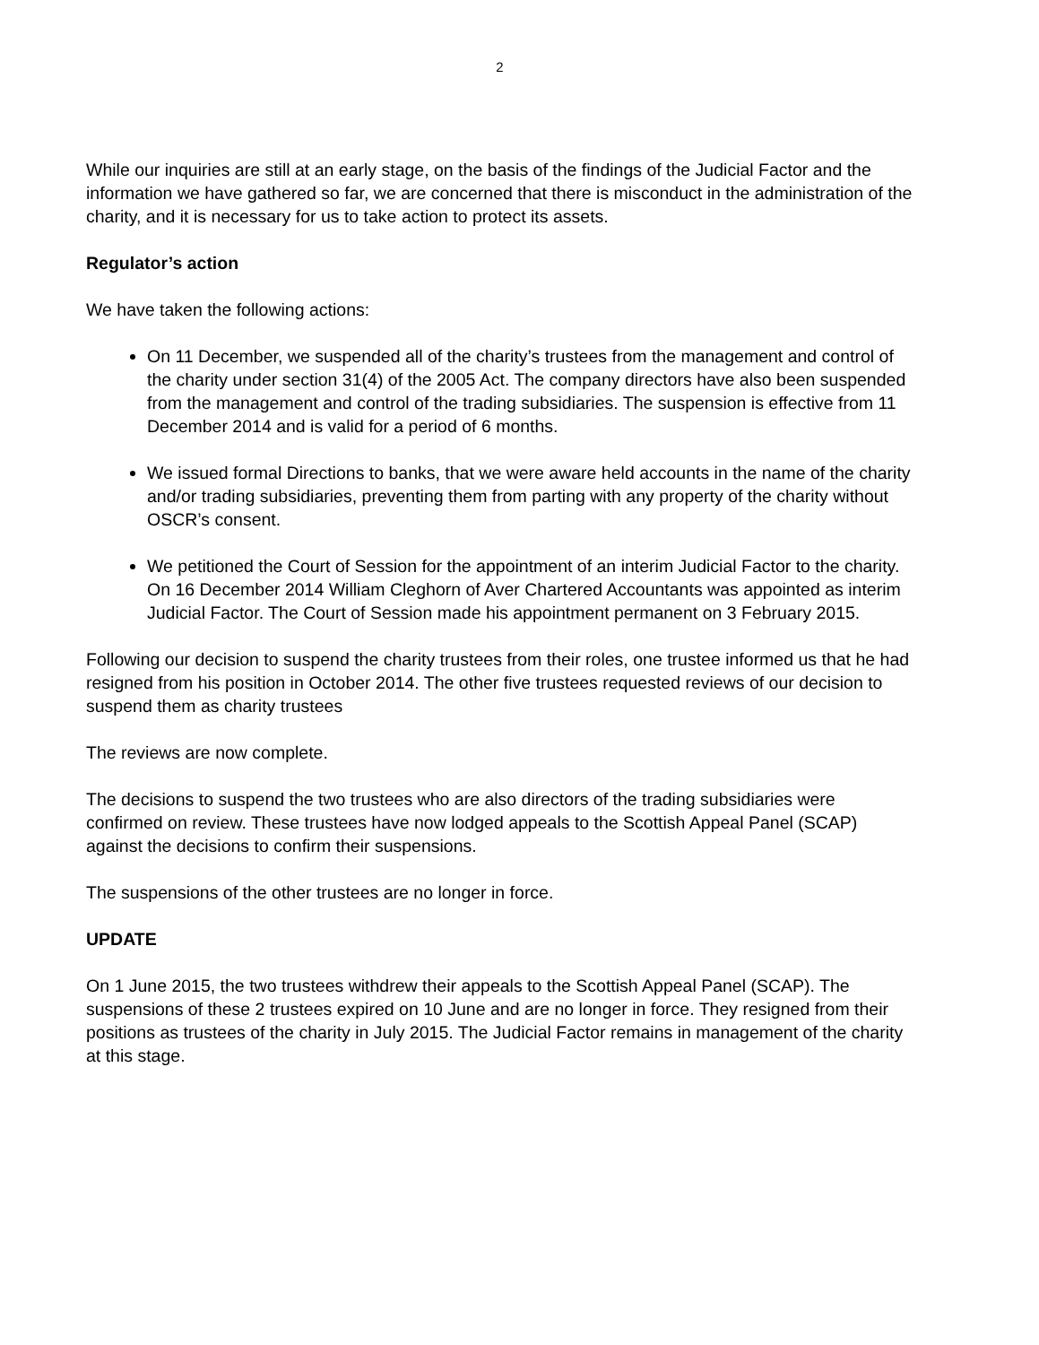2
While our inquiries are still at an early stage, on the basis of the findings of the Judicial Factor and the information we have gathered so far, we are concerned that there is misconduct in the administration of the charity, and it is necessary for us to take action to protect its assets.
Regulator’s action
We have taken the following actions:
On 11 December, we suspended all of the charity’s trustees from the management and control of the charity under section 31(4) of the 2005 Act. The company directors have also been suspended from the management and control of the trading subsidiaries. The suspension is effective from 11 December 2014 and is valid for a period of 6 months.
We issued formal Directions to banks, that we were aware held accounts in the name of the charity and/or trading subsidiaries, preventing them from parting with any property of the charity without OSCR’s consent.
We petitioned the Court of Session for the appointment of an interim Judicial Factor to the charity. On 16 December 2014 William Cleghorn of Aver Chartered Accountants was appointed as interim Judicial Factor. The Court of Session made his appointment permanent on 3 February 2015.
Following our decision to suspend the charity trustees from their roles, one trustee informed us that he had resigned from his position in October 2014. The other five trustees requested reviews of our decision to suspend them as charity trustees
The reviews are now complete.
The decisions to suspend the two trustees who are also directors of the trading subsidiaries were confirmed on review. These trustees have now lodged appeals to the Scottish Appeal Panel (SCAP) against the decisions to confirm their suspensions.
The suspensions of the other trustees are no longer in force.
UPDATE
On 1 June 2015, the two trustees withdrew their appeals to the Scottish Appeal Panel (SCAP). The suspensions of these 2 trustees expired on 10 June and are no longer in force. They resigned from their positions as trustees of the charity in July 2015. The Judicial Factor remains in management of the charity at this stage.